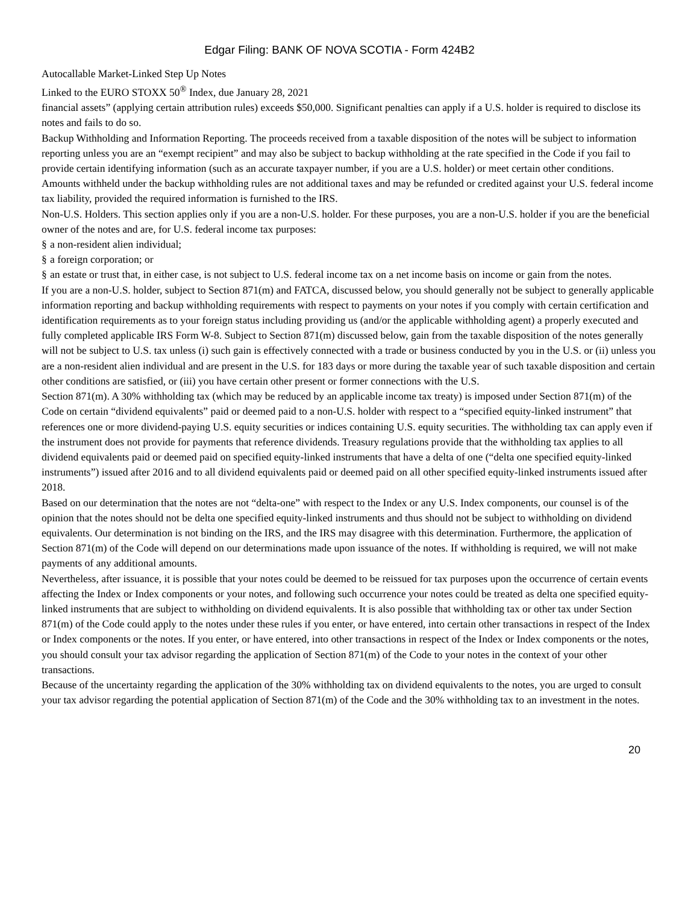Edgar Filing: BANK OF NOVA SCOTIA - Form 424B2
Autocallable Market-Linked Step Up Notes
Linked to the EURO STOXX 50<sup>®</sup> Index, due January 28, 2021
financial assets” (applying certain attribution rules) exceeds $50,000. Significant penalties can apply if a U.S. holder is required to disclose its notes and fails to do so.
Backup Withholding and Information Reporting. The proceeds received from a taxable disposition of the notes will be subject to information reporting unless you are an “exempt recipient” and may also be subject to backup withholding at the rate specified in the Code if you fail to provide certain identifying information (such as an accurate taxpayer number, if you are a U.S. holder) or meet certain other conditions.
Amounts withheld under the backup withholding rules are not additional taxes and may be refunded or credited against your U.S. federal income tax liability, provided the required information is furnished to the IRS.
Non-U.S. Holders. This section applies only if you are a non-U.S. holder. For these purposes, you are a non-U.S. holder if you are the beneficial owner of the notes and are, for U.S. federal income tax purposes:
§ a non-resident alien individual;
§ a foreign corporation; or
§ an estate or trust that, in either case, is not subject to U.S. federal income tax on a net income basis on income or gain from the notes.
If you are a non-U.S. holder, subject to Section 871(m) and FATCA, discussed below, you should generally not be subject to generally applicable information reporting and backup withholding requirements with respect to payments on your notes if you comply with certain certification and identification requirements as to your foreign status including providing us (and/or the applicable withholding agent) a properly executed and fully completed applicable IRS Form W-8. Subject to Section 871(m) discussed below, gain from the taxable disposition of the notes generally will not be subject to U.S. tax unless (i) such gain is effectively connected with a trade or business conducted by you in the U.S. or (ii) unless you are a non-resident alien individual and are present in the U.S. for 183 days or more during the taxable year of such taxable disposition and certain other conditions are satisfied, or (iii) you have certain other present or former connections with the U.S.
Section 871(m). A 30% withholding tax (which may be reduced by an applicable income tax treaty) is imposed under Section 871(m) of the Code on certain “dividend equivalents” paid or deemed paid to a non-U.S. holder with respect to a “specified equity-linked instrument” that references one or more dividend-paying U.S. equity securities or indices containing U.S. equity securities. The withholding tax can apply even if the instrument does not provide for payments that reference dividends. Treasury regulations provide that the withholding tax applies to all dividend equivalents paid or deemed paid on specified equity-linked instruments that have a delta of one (“delta one specified equity-linked instruments”) issued after 2016 and to all dividend equivalents paid or deemed paid on all other specified equity-linked instruments issued after 2018.
Based on our determination that the notes are not “delta-one” with respect to the Index or any U.S. Index components, our counsel is of the opinion that the notes should not be delta one specified equity-linked instruments and thus should not be subject to withholding on dividend equivalents. Our determination is not binding on the IRS, and the IRS may disagree with this determination. Furthermore, the application of Section 871(m) of the Code will depend on our determinations made upon issuance of the notes. If withholding is required, we will not make payments of any additional amounts.
Nevertheless, after issuance, it is possible that your notes could be deemed to be reissued for tax purposes upon the occurrence of certain events affecting the Index or Index components or your notes, and following such occurrence your notes could be treated as delta one specified equity-linked instruments that are subject to withholding on dividend equivalents. It is also possible that withholding tax or other tax under Section 871(m) of the Code could apply to the notes under these rules if you enter, or have entered, into certain other transactions in respect of the Index or Index components or the notes. If you enter, or have entered, into other transactions in respect of the Index or Index components or the notes, you should consult your tax advisor regarding the application of Section 871(m) of the Code to your notes in the context of your other transactions.
Because of the uncertainty regarding the application of the 30% withholding tax on dividend equivalents to the notes, you are urged to consult your tax advisor regarding the potential application of Section 871(m) of the Code and the 30% withholding tax to an investment in the notes.
20